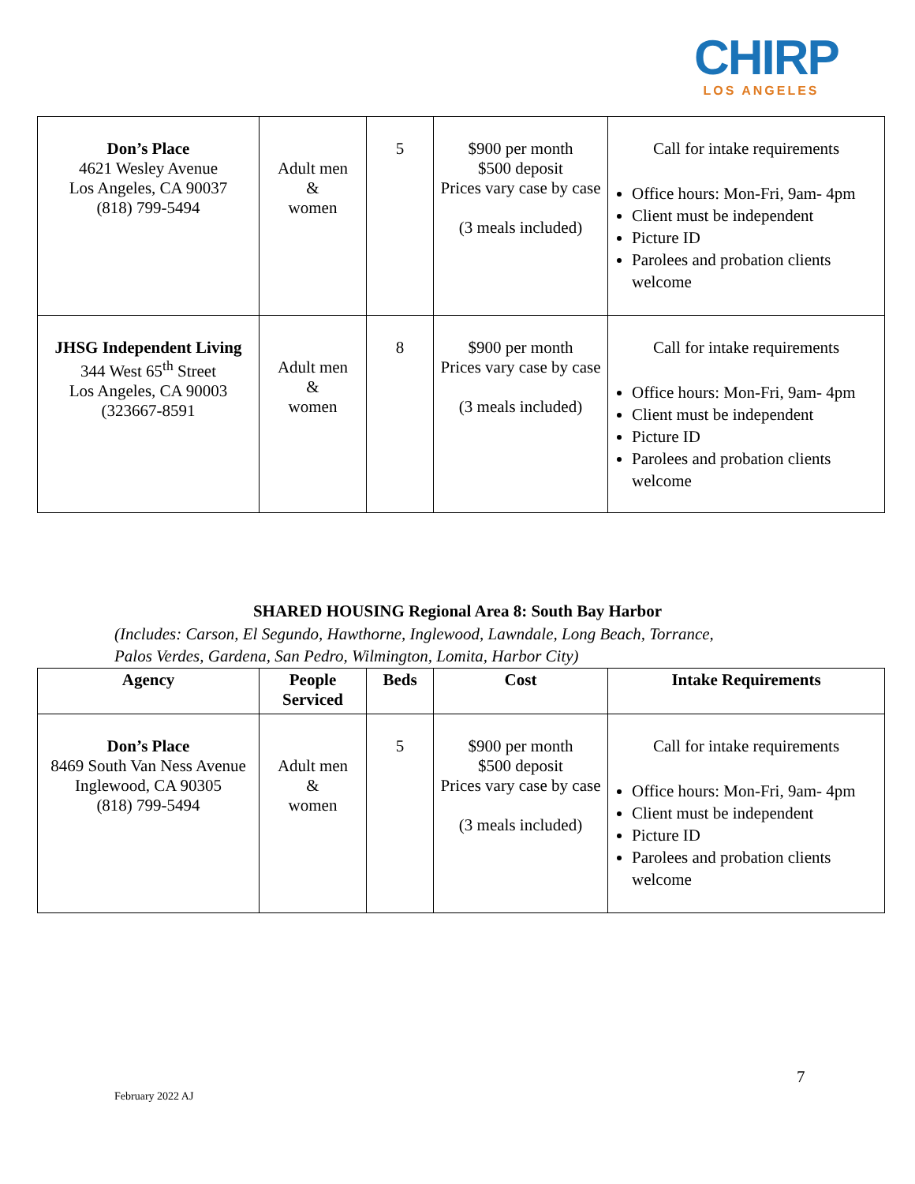CHIRP
LOS ANGELES
| Don’s Place 4621 Wesley Avenue Los Angeles, CA 90037 (818) 799-5494 | Adult men & women | 5 | $900 per month $500 deposit Prices vary case by case (3 meals included) | Call for intake requirements Office hours: Mon-Fri, 9am- 4pm Client must be independent Picture ID Parolees and probation clients welcome |
| JHSG Independent Living 344 West 65<sup>th</sup> Street Los Angeles, CA 90003 (323667-8591 | Adult men & women | 8 | $900 per month Prices vary case by case (3 meals included) | Call for intake requirements Office hours: Mon-Fri, 9am- 4pm Client must be independent Picture ID Parolees and probation clients welcome |
SHARED HOUSING Regional Area 8: South Bay Harbor
(Includes: Carson, El Segundo, Hawthorne, Inglewood, Lawndale, Long Beach, Torrance,
Palos Verdes, Gardena, San Pedro, Wilmington, Lomita, Harbor City)
| Agency | People Serviced | Beds | Cost | Intake Requirements |
| --- | --- | --- | --- | --- |
| Don’s Place 8469 South Van Ness Avenue Inglewood, CA 90305 (818) 799-5494 | Adult men & women | 5 | $900 per month $500 deposit Prices vary case by case (3 meals included) | Call for intake requirements Office hours: Mon-Fri, 9am- 4pm Client must be independent Picture ID Parolees and probation clients welcome |
7
February 2022 AJ